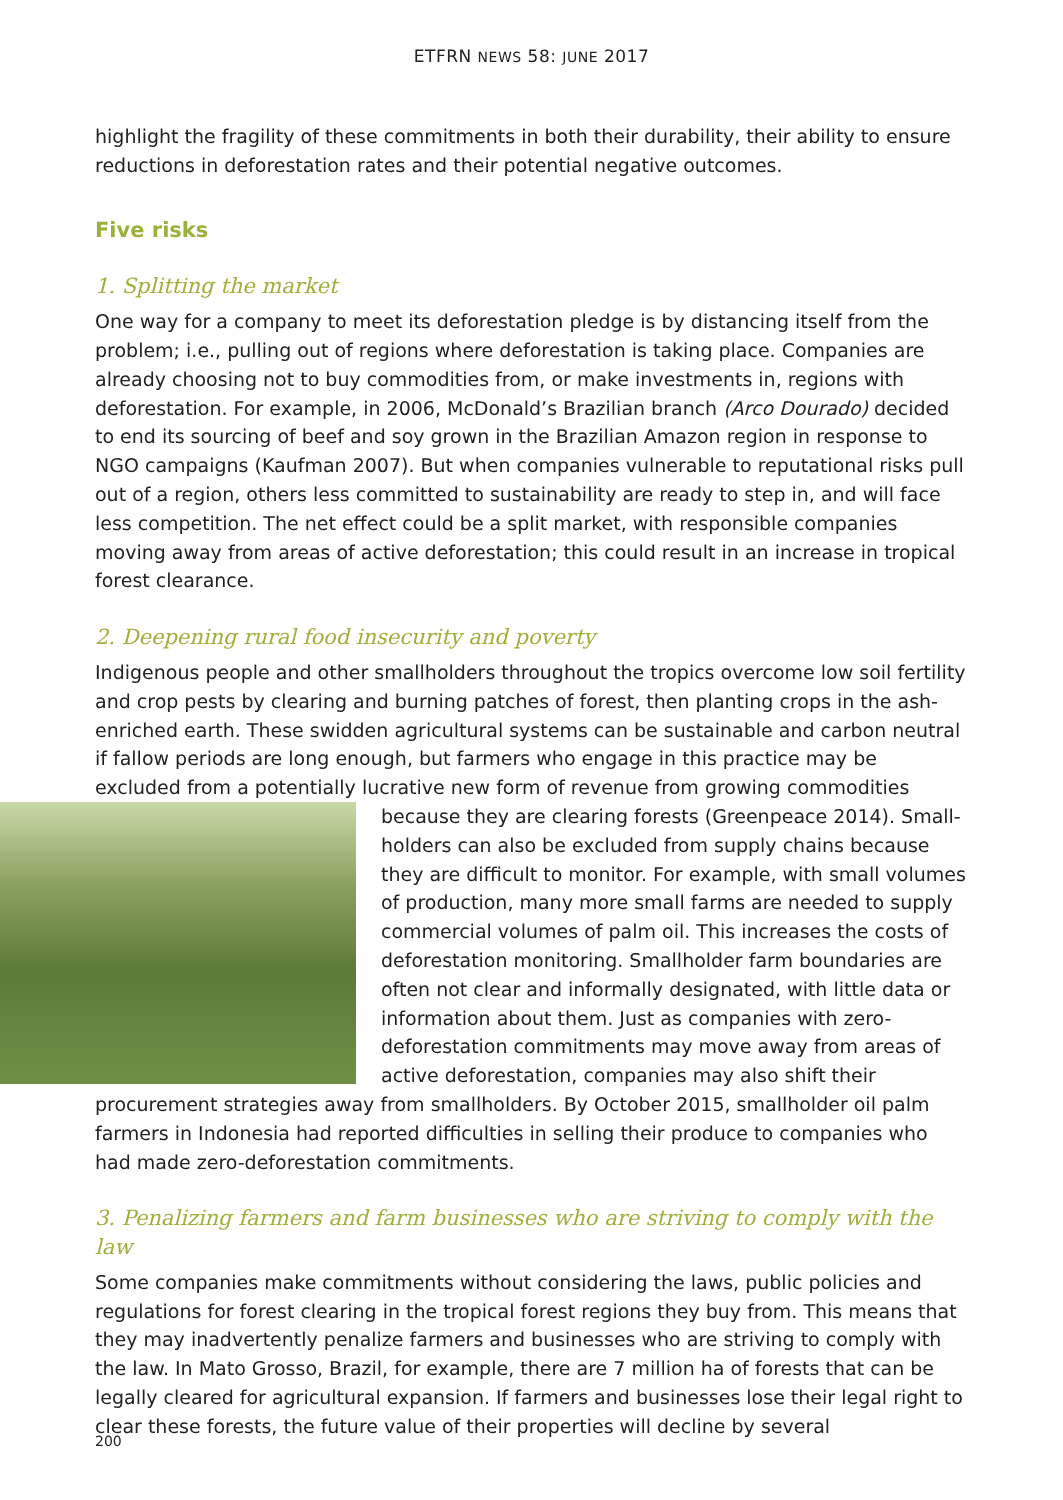ETFRN NEWS 58: JUNE 2017
highlight the fragility of these commitments in both their durability, their ability to ensure reductions in deforestation rates and their potential negative outcomes.
Five risks
1. Splitting the market
One way for a company to meet its deforestation pledge is by distancing itself from the problem; i.e., pulling out of regions where deforestation is taking place. Companies are already choosing not to buy commodities from, or make investments in, regions with deforestation. For example, in 2006, McDonald’s Brazilian branch (Arco Dourado) decided to end its sourcing of beef and soy grown in the Brazilian Amazon region in response to NGO campaigns (Kaufman 2007). But when companies vulnerable to reputational risks pull out of a region, others less committed to sustainability are ready to step in, and will face less competition. The net effect could be a split market, with responsible companies moving away from areas of active deforestation; this could result in an increase in tropical forest clearance.
2. Deepening rural food insecurity and poverty
Indigenous people and other smallholders throughout the tropics overcome low soil fertility and crop pests by clearing and burning patches of forest, then planting crops in the ash-enriched earth. These swidden agricultural systems can be sustainable and carbon neutral if fallow periods are long enough, but farmers who engage in this practice may be excluded from a potentially lucrative new form of revenue from growing commodities because they are clearing forests (Greenpeace 2014). Small­holders can also be excluded from supply chains because they are difficult to monitor. For example, with small volumes of production, many more small farms are needed to supply commercial volumes of palm oil. This increases the costs of deforestation monitoring. Smallholder farm boundaries are often not clear and informally designated, with little data or information about them. Just as companies with zero-deforestation commitments may move away from areas of active deforestation, companies may also shift their procurement strategies away from smallholders. By October 2015, smallholder oil palm farmers in Indonesia had reported difficulties in selling their produce to companies who had made zero-deforestation commitments.
3. Penalizing farmers and farm businesses who are striving to comply with the law
Some companies make commitments without considering the laws, public policies and regulations for forest clearing in the tropical forest regions they buy from. This means that they may inadvertently penalize farmers and businesses who are striving to comply with the law. In Mato Grosso, Brazil, for example, there are 7 million ha of forests that can be legally cleared for agricultural expansion. If farmers and businesses lose their legal right to clear these forests, the future value of their properties will decline by several
200